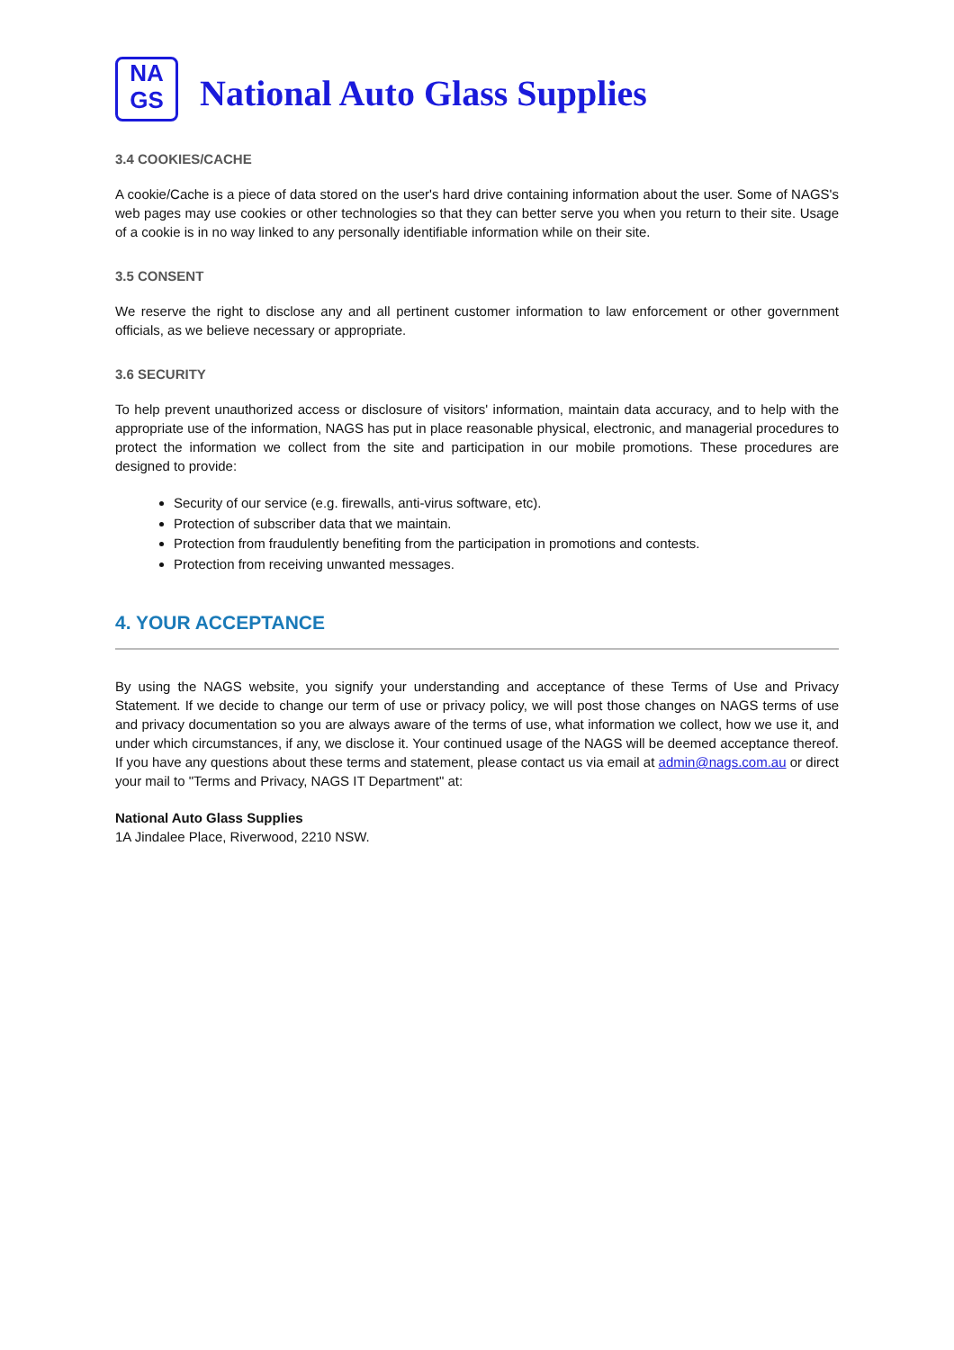NA
GS
National Auto Glass Supplies
3.4 COOKIES/CACHE
A cookie/Cache is a piece of data stored on the user's hard drive containing information about the user. Some of NAGS's web pages may use cookies or other technologies so that they can better serve you when you return to their site. Usage of a cookie is in no way linked to any personally identifiable information while on their site.
3.5 CONSENT
We reserve the right to disclose any and all pertinent customer information to law enforcement or other government officials, as we believe necessary or appropriate.
3.6 SECURITY
To help prevent unauthorized access or disclosure of visitors' information, maintain data accuracy, and to help with the appropriate use of the information, NAGS has put in place reasonable physical, electronic, and managerial procedures to protect the information we collect from the site and participation in our mobile promotions. These procedures are designed to provide:
Security of our service (e.g. firewalls, anti-virus software, etc).
Protection of subscriber data that we maintain.
Protection from fraudulently benefiting from the participation in promotions and contests.
Protection from receiving unwanted messages.
4. YOUR ACCEPTANCE
By using the NAGS website, you signify your understanding and acceptance of these Terms of Use and Privacy Statement. If we decide to change our term of use or privacy policy, we will post those changes on NAGS terms of use and privacy documentation so you are always aware of the terms of use, what information we collect, how we use it, and under which circumstances, if any, we disclose it. Your continued usage of the NAGS will be deemed acceptance thereof. If you have any questions about these terms and statement, please contact us via email at admin@nags.com.au or direct your mail to "Terms and Privacy, NAGS IT Department" at:
National Auto Glass Supplies
1A Jindalee Place, Riverwood, 2210 NSW.